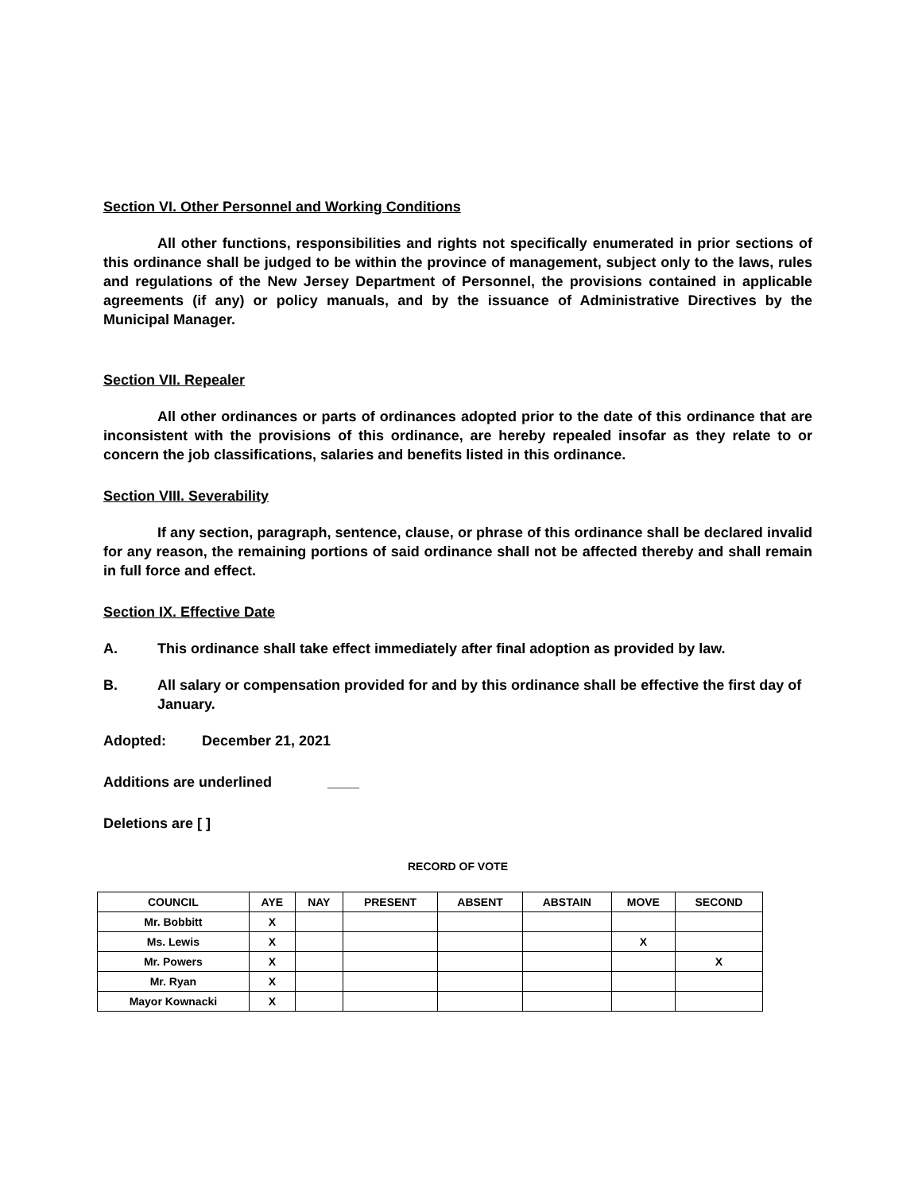Section VI. Other Personnel and Working Conditions
All other functions, responsibilities and rights not specifically enumerated in prior sections of this ordinance shall be judged to be within the province of management, subject only to the laws, rules and regulations of the New Jersey Department of Personnel, the provisions contained in applicable agreements (if any) or policy manuals, and by the issuance of Administrative Directives by the Municipal Manager.
Section VII. Repealer
All other ordinances or parts of ordinances adopted prior to the date of this ordinance that are inconsistent with the provisions of this ordinance, are hereby repealed insofar as they relate to or concern the job classifications, salaries and benefits listed in this ordinance.
Section VIII. Severability
If any section, paragraph, sentence, clause, or phrase of this ordinance shall be declared invalid for any reason, the remaining portions of said ordinance shall not be affected thereby and shall remain in full force and effect.
Section IX. Effective Date
A. This ordinance shall take effect immediately after final adoption as provided by law.
B. All salary or compensation provided for and by this ordinance shall be effective the first day of January.
Adopted: December 21, 2021
Additions are underlined ____
Deletions are [ ]
RECORD OF VOTE
| COUNCIL | AYE | NAY | PRESENT | ABSENT | ABSTAIN | MOVE | SECOND |
| --- | --- | --- | --- | --- | --- | --- | --- |
| Mr. Bobbitt | X | | | | | | |
| Ms. Lewis | X | | | | | X | |
| Mr. Powers | X | | | | | | X |
| Mr. Ryan | X | | | | | | |
| Mayor Kownacki | X | | | | | | |